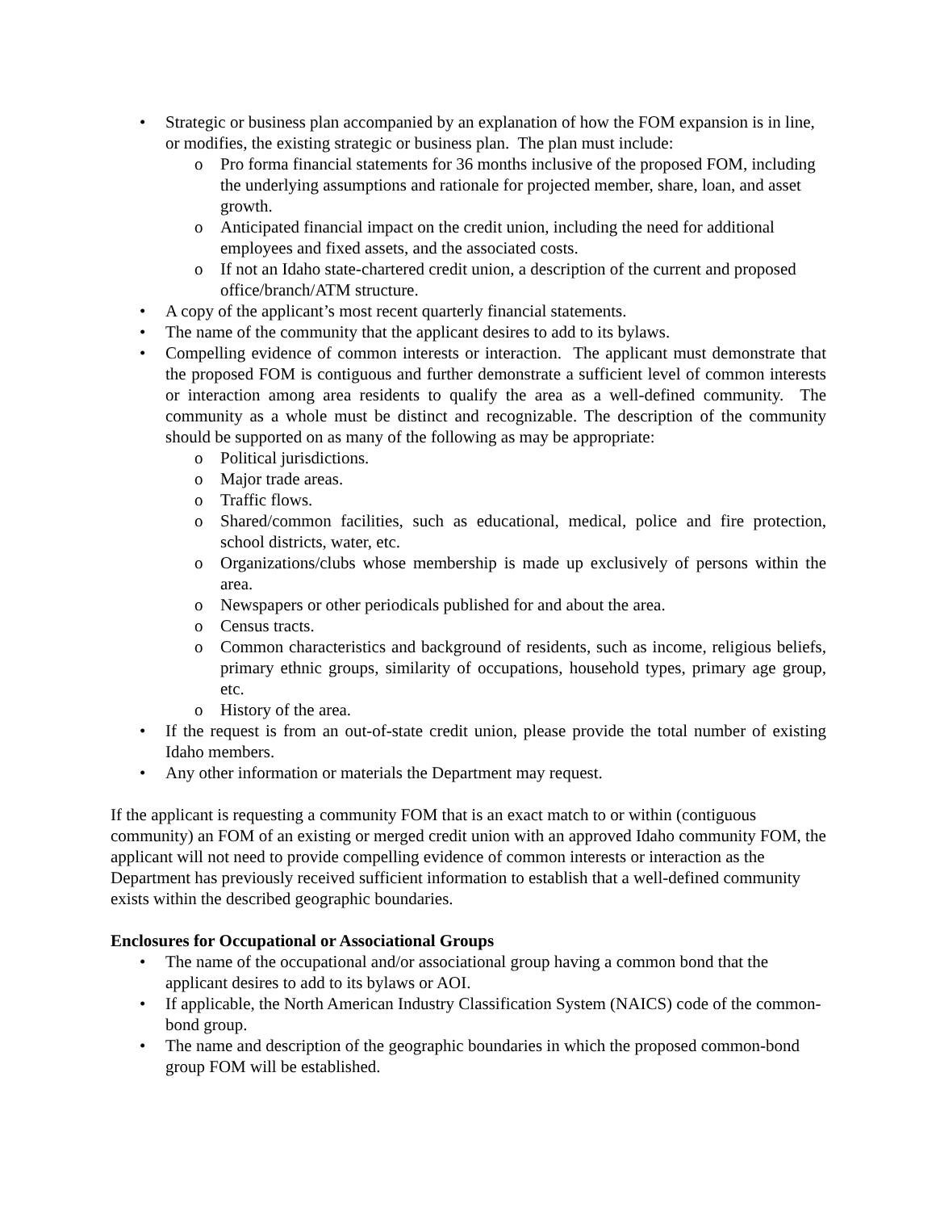• Strategic or business plan accompanied by an explanation of how the FOM expansion is in line, or modifies, the existing strategic or business plan. The plan must include:
o Pro forma financial statements for 36 months inclusive of the proposed FOM, including the underlying assumptions and rationale for projected member, share, loan, and asset growth.
o Anticipated financial impact on the credit union, including the need for additional employees and fixed assets, and the associated costs.
o If not an Idaho state-chartered credit union, a description of the current and proposed office/branch/ATM structure.
• A copy of the applicant’s most recent quarterly financial statements.
• The name of the community that the applicant desires to add to its bylaws.
• Compelling evidence of common interests or interaction. The applicant must demonstrate that the proposed FOM is contiguous and further demonstrate a sufficient level of common interests or interaction among area residents to qualify the area as a well-defined community. The community as a whole must be distinct and recognizable. The description of the community should be supported on as many of the following as may be appropriate:
o Political jurisdictions.
o Major trade areas.
o Traffic flows.
o Shared/common facilities, such as educational, medical, police and fire protection, school districts, water, etc.
o Organizations/clubs whose membership is made up exclusively of persons within the area.
o Newspapers or other periodicals published for and about the area.
o Census tracts.
o Common characteristics and background of residents, such as income, religious beliefs, primary ethnic groups, similarity of occupations, household types, primary age group, etc.
o History of the area.
• If the request is from an out-of-state credit union, please provide the total number of existing Idaho members.
• Any other information or materials the Department may request.
If the applicant is requesting a community FOM that is an exact match to or within (contiguous community) an FOM of an existing or merged credit union with an approved Idaho community FOM, the applicant will not need to provide compelling evidence of common interests or interaction as the Department has previously received sufficient information to establish that a well-defined community exists within the described geographic boundaries.
Enclosures for Occupational or Associational Groups
• The name of the occupational and/or associational group having a common bond that the applicant desires to add to its bylaws or AOI.
• If applicable, the North American Industry Classification System (NAICS) code of the common-bond group.
• The name and description of the geographic boundaries in which the proposed common-bond group FOM will be established.